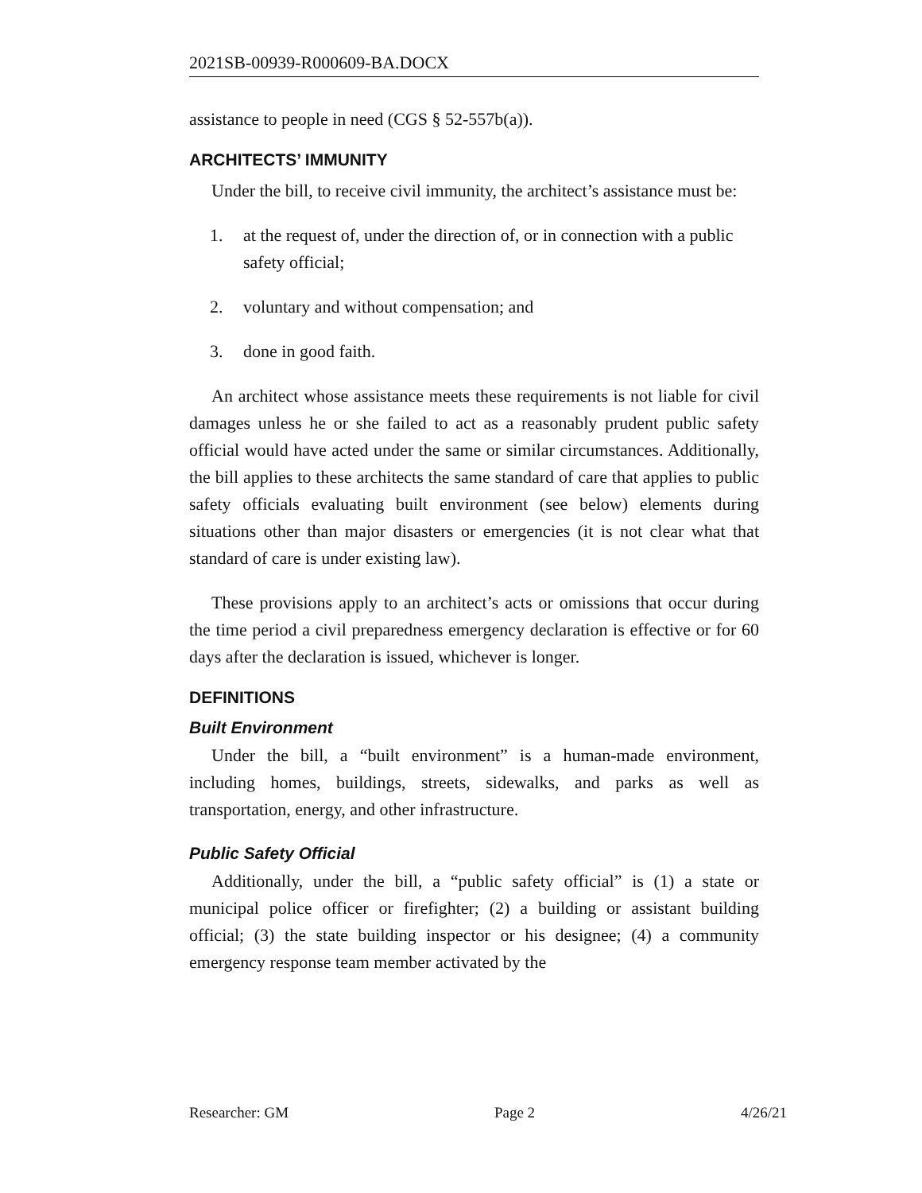2021SB-00939-R000609-BA.DOCX
assistance to people in need (CGS § 52-557b(a)).
ARCHITECTS’ IMMUNITY
Under the bill, to receive civil immunity, the architect’s assistance must be:
1. at the request of, under the direction of, or in connection with a public safety official;
2. voluntary and without compensation; and
3. done in good faith.
An architect whose assistance meets these requirements is not liable for civil damages unless he or she failed to act as a reasonably prudent public safety official would have acted under the same or similar circumstances. Additionally, the bill applies to these architects the same standard of care that applies to public safety officials evaluating built environment (see below) elements during situations other than major disasters or emergencies (it is not clear what that standard of care is under existing law).
These provisions apply to an architect’s acts or omissions that occur during the time period a civil preparedness emergency declaration is effective or for 60 days after the declaration is issued, whichever is longer.
DEFINITIONS
Built Environment
Under the bill, a “built environment” is a human-made environment, including homes, buildings, streets, sidewalks, and parks as well as transportation, energy, and other infrastructure.
Public Safety Official
Additionally, under the bill, a “public safety official” is (1) a state or municipal police officer or firefighter; (2) a building or assistant building official; (3) the state building inspector or his designee; (4) a community emergency response team member activated by the
Researcher: GM Page 2 4/26/21